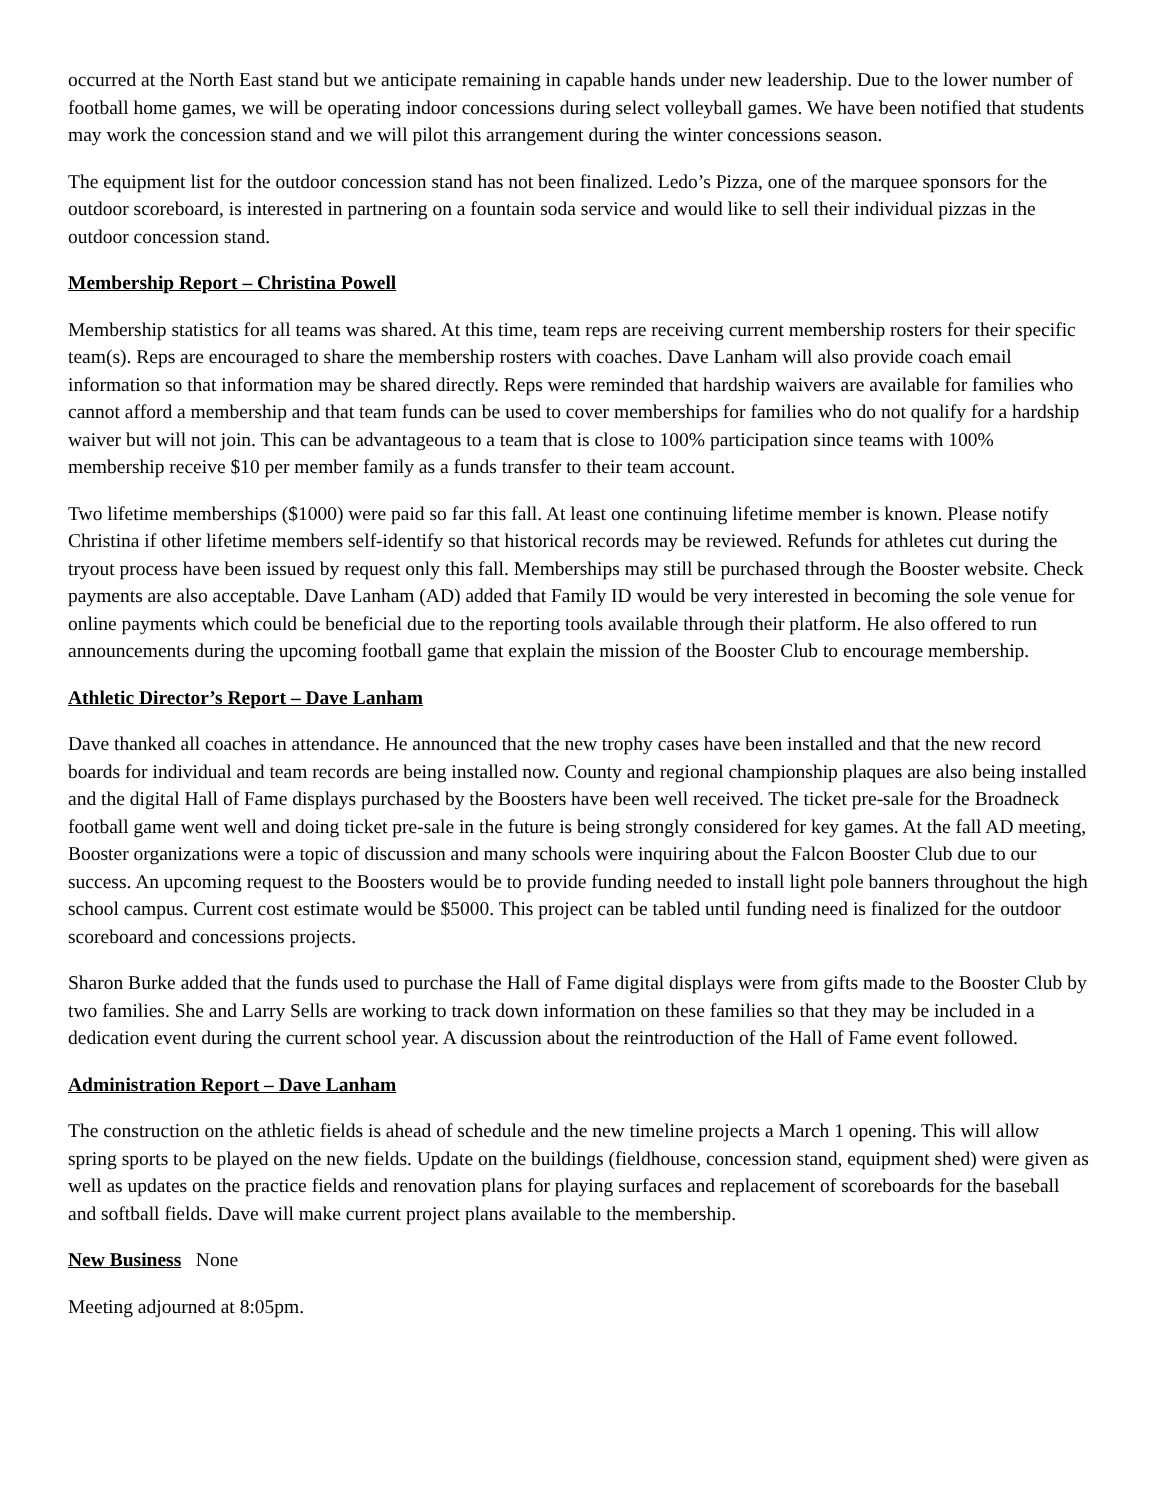occurred at the North East stand but we anticipate remaining in capable hands under new leadership. Due to the lower number of football home games, we will be operating indoor concessions during select volleyball games. We have been notified that students may work the concession stand and we will pilot this arrangement during the winter concessions season.
The equipment list for the outdoor concession stand has not been finalized. Ledo’s Pizza, one of the marquee sponsors for the outdoor scoreboard, is interested in partnering on a fountain soda service and would like to sell their individual pizzas in the outdoor concession stand.
Membership Report – Christina Powell
Membership statistics for all teams was shared. At this time, team reps are receiving current membership rosters for their specific team(s). Reps are encouraged to share the membership rosters with coaches. Dave Lanham will also provide coach email information so that information may be shared directly. Reps were reminded that hardship waivers are available for families who cannot afford a membership and that team funds can be used to cover memberships for families who do not qualify for a hardship waiver but will not join. This can be advantageous to a team that is close to 100% participation since teams with 100% membership receive $10 per member family as a funds transfer to their team account.
Two lifetime memberships ($1000) were paid so far this fall. At least one continuing lifetime member is known. Please notify Christina if other lifetime members self-identify so that historical records may be reviewed. Refunds for athletes cut during the tryout process have been issued by request only this fall. Memberships may still be purchased through the Booster website. Check payments are also acceptable. Dave Lanham (AD) added that Family ID would be very interested in becoming the sole venue for online payments which could be beneficial due to the reporting tools available through their platform. He also offered to run announcements during the upcoming football game that explain the mission of the Booster Club to encourage membership.
Athletic Director’s Report – Dave Lanham
Dave thanked all coaches in attendance. He announced that the new trophy cases have been installed and that the new record boards for individual and team records are being installed now. County and regional championship plaques are also being installed and the digital Hall of Fame displays purchased by the Boosters have been well received. The ticket pre-sale for the Broadneck football game went well and doing ticket pre-sale in the future is being strongly considered for key games. At the fall AD meeting, Booster organizations were a topic of discussion and many schools were inquiring about the Falcon Booster Club due to our success. An upcoming request to the Boosters would be to provide funding needed to install light pole banners throughout the high school campus. Current cost estimate would be $5000. This project can be tabled until funding need is finalized for the outdoor scoreboard and concessions projects.
Sharon Burke added that the funds used to purchase the Hall of Fame digital displays were from gifts made to the Booster Club by two families. She and Larry Sells are working to track down information on these families so that they may be included in a dedication event during the current school year. A discussion about the reintroduction of the Hall of Fame event followed.
Administration Report – Dave Lanham
The construction on the athletic fields is ahead of schedule and the new timeline projects a March 1 opening. This will allow spring sports to be played on the new fields. Update on the buildings (fieldhouse, concession stand, equipment shed) were given as well as updates on the practice fields and renovation plans for playing surfaces and replacement of scoreboards for the baseball and softball fields. Dave will make current project plans available to the membership.
New Business None
Meeting adjourned at 8:05pm.